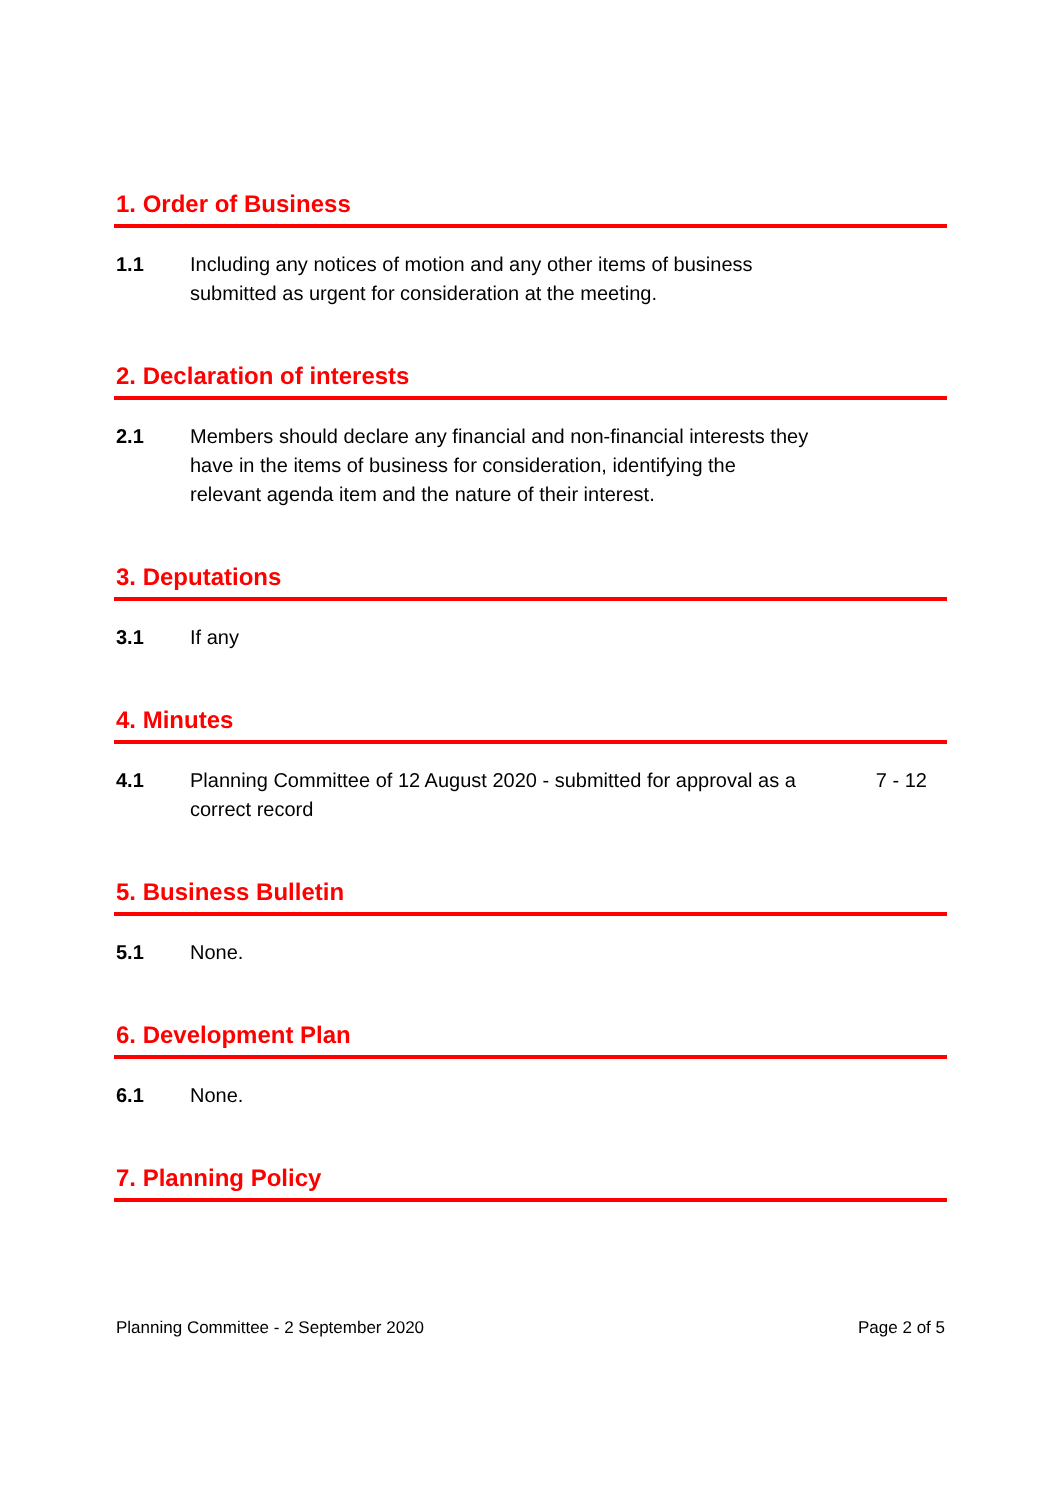1. Order of Business
1.1 Including any notices of motion and any other items of business submitted as urgent for consideration at the meeting.
2. Declaration of interests
2.1 Members should declare any financial and non-financial interests they have in the items of business for consideration, identifying the relevant agenda item and the nature of their interest.
3. Deputations
3.1 If any
4. Minutes
4.1 Planning Committee of 12 August 2020 - submitted for approval as a correct record
7 - 12
5. Business Bulletin
5.1 None.
6. Development Plan
6.1 None.
7. Planning Policy
Planning Committee - 2 September 2020 Page 2 of 5